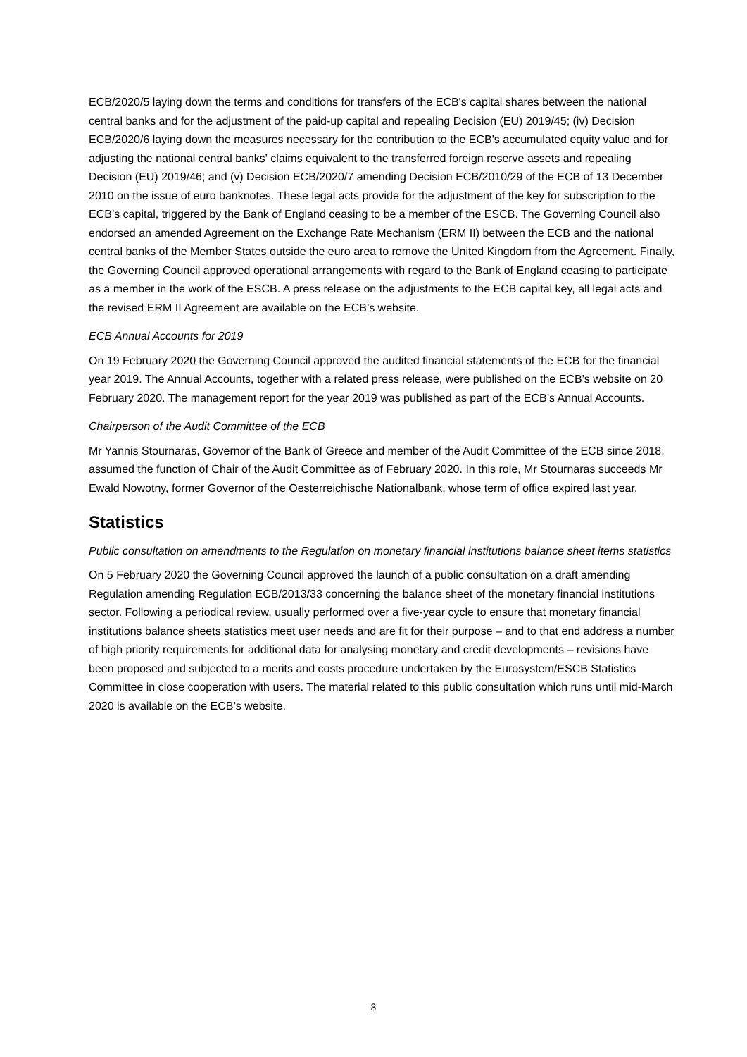ECB/2020/5 laying down the terms and conditions for transfers of the ECB's capital shares between the national central banks and for the adjustment of the paid-up capital and repealing Decision (EU) 2019/45; (iv) Decision ECB/2020/6 laying down the measures necessary for the contribution to the ECB's accumulated equity value and for adjusting the national central banks' claims equivalent to the transferred foreign reserve assets and repealing Decision (EU) 2019/46; and (v) Decision ECB/2020/7 amending Decision ECB/2010/29 of the ECB of 13 December 2010 on the issue of euro banknotes. These legal acts provide for the adjustment of the key for subscription to the ECB’s capital, triggered by the Bank of England ceasing to be a member of the ESCB. The Governing Council also endorsed an amended Agreement on the Exchange Rate Mechanism (ERM II) between the ECB and the national central banks of the Member States outside the euro area to remove the United Kingdom from the Agreement. Finally, the Governing Council approved operational arrangements with regard to the Bank of England ceasing to participate as a member in the work of the ESCB. A press release on the adjustments to the ECB capital key, all legal acts and the revised ERM II Agreement are available on the ECB’s website.
ECB Annual Accounts for 2019
On 19 February 2020 the Governing Council approved the audited financial statements of the ECB for the financial year 2019. The Annual Accounts, together with a related press release, were published on the ECB’s website on 20 February 2020. The management report for the year 2019 was published as part of the ECB’s Annual Accounts.
Chairperson of the Audit Committee of the ECB
Mr Yannis Stournaras, Governor of the Bank of Greece and member of the Audit Committee of the ECB since 2018, assumed the function of Chair of the Audit Committee as of February 2020. In this role, Mr Stournaras succeeds Mr Ewald Nowotny, former Governor of the Oesterreichische Nationalbank, whose term of office expired last year.
Statistics
Public consultation on amendments to the Regulation on monetary financial institutions balance sheet items statistics
On 5 February 2020 the Governing Council approved the launch of a public consultation on a draft amending Regulation amending Regulation ECB/2013/33 concerning the balance sheet of the monetary financial institutions sector. Following a periodical review, usually performed over a five-year cycle to ensure that monetary financial institutions balance sheets statistics meet user needs and are fit for their purpose – and to that end address a number of high priority requirements for additional data for analysing monetary and credit developments – revisions have been proposed and subjected to a merits and costs procedure undertaken by the Eurosystem/ESCB Statistics Committee in close cooperation with users. The material related to this public consultation which runs until mid-March 2020 is available on the ECB’s website.
3